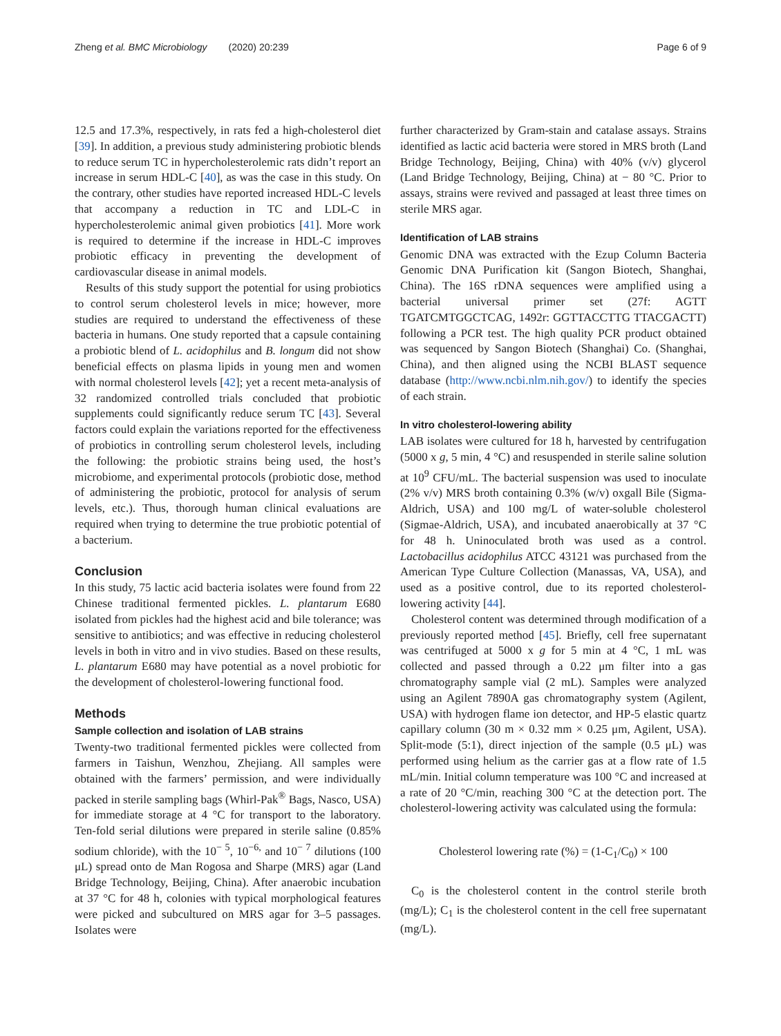Zheng et al. BMC Microbiology (2020) 20:239 Page 6 of 9
12.5 and 17.3%, respectively, in rats fed a high-cholesterol diet [39]. In addition, a previous study administering probiotic blends to reduce serum TC in hypercholesterolemic rats didn’t report an increase in serum HDL-C [40], as was the case in this study. On the contrary, other studies have reported increased HDL-C levels that accompany a reduction in TC and LDL-C in hypercholesterolemic animal given probiotics [41]. More work is required to determine if the increase in HDL-C improves probiotic efficacy in preventing the development of cardiovascular disease in animal models.
Results of this study support the potential for using probiotics to control serum cholesterol levels in mice; however, more studies are required to understand the effectiveness of these bacteria in humans. One study reported that a capsule containing a probiotic blend of L. acidophilus and B. longum did not show beneficial effects on plasma lipids in young men and women with normal cholesterol levels [42]; yet a recent meta-analysis of 32 randomized controlled trials concluded that probiotic supplements could significantly reduce serum TC [43]. Several factors could explain the variations reported for the effectiveness of probiotics in controlling serum cholesterol levels, including the following: the probiotic strains being used, the host’s microbiome, and experimental protocols (probiotic dose, method of administering the probiotic, protocol for analysis of serum levels, etc.). Thus, thorough human clinical evaluations are required when trying to determine the true probiotic potential of a bacterium.
Conclusion
In this study, 75 lactic acid bacteria isolates were found from 22 Chinese traditional fermented pickles. L. plantarum E680 isolated from pickles had the highest acid and bile tolerance; was sensitive to antibiotics; and was effective in reducing cholesterol levels in both in vitro and in vivo studies. Based on these results, L. plantarum E680 may have potential as a novel probiotic for the development of cholesterol-lowering functional food.
Methods
Sample collection and isolation of LAB strains
Twenty-two traditional fermented pickles were collected from farmers in Taishun, Wenzhou, Zhejiang. All samples were obtained with the farmers’ permission, and were individually packed in sterile sampling bags (Whirl-Pak<sup>®</sup> Bags, Nasco, USA) for immediate storage at 4 °C for transport to the laboratory. Ten-fold serial dilutions were prepared in sterile saline (0.85% sodium chloride), with the 10<sup>− 5</sup>, 10<sup>−6,</sup> and 10<sup>− 7</sup> dilutions (100 μL) spread onto de Man Rogosa and Sharpe (MRS) agar (Land Bridge Technology, Beijing, China). After anaerobic incubation at 37 °C for 48 h, colonies with typical morphological features were picked and subcultured on MRS agar for 3–5 passages. Isolates were
further characterized by Gram-stain and catalase assays. Strains identified as lactic acid bacteria were stored in MRS broth (Land Bridge Technology, Beijing, China) with 40% (v/v) glycerol (Land Bridge Technology, Beijing, China) at − 80 °C. Prior to assays, strains were revived and passaged at least three times on sterile MRS agar.
Identification of LAB strains
Genomic DNA was extracted with the Ezup Column Bacteria Genomic DNA Purification kit (Sangon Biotech, Shanghai, China). The 16S rDNA sequences were amplified using a bacterial universal primer set (27f: AGTT TGATCMTGGCTCAG, 1492r: GGTTACCTTG TTACGACTT) following a PCR test. The high quality PCR product obtained was sequenced by Sangon Biotech (Shanghai) Co. (Shanghai, China), and then aligned using the NCBI BLAST sequence database (http://www.ncbi.nlm.nih.gov/) to identify the species of each strain.
In vitro cholesterol-lowering ability
LAB isolates were cultured for 18 h, harvested by centrifugation (5000 x g, 5 min, 4 °C) and resuspended in sterile saline solution at 10<sup>9</sup> CFU/mL. The bacterial suspension was used to inoculate (2% v/v) MRS broth containing 0.3% (w/v) oxgall Bile (Sigma-Aldrich, USA) and 100 mg/L of water-soluble cholesterol (Sigmae-Aldrich, USA), and incubated anaerobically at 37 °C for 48 h. Uninoculated broth was used as a control. Lactobacillus acidophilus ATCC 43121 was purchased from the American Type Culture Collection (Manassas, VA, USA), and used as a positive control, due to its reported cholesterol-lowering activity [44].
Cholesterol content was determined through modification of a previously reported method [45]. Briefly, cell free supernatant was centrifuged at 5000 x g for 5 min at 4 °C, 1 mL was collected and passed through a 0.22 μm filter into a gas chromatography sample vial (2 mL). Samples were analyzed using an Agilent 7890A gas chromatography system (Agilent, USA) with hydrogen flame ion detector, and HP-5 elastic quartz capillary column (30 m × 0.32 mm × 0.25 μm, Agilent, USA). Split-mode (5:1), direct injection of the sample (0.5 μL) was performed using helium as the carrier gas at a flow rate of 1.5 mL/min. Initial column temperature was 100 °C and increased at a rate of 20 °C/min, reaching 300 °C at the detection port. The cholesterol-lowering activity was calculated using the formula:
Cholesterol lowering rate (%) = (1-C<sub>1</sub>/C<sub>0</sub>) × 100
C<sub>0</sub> is the cholesterol content in the control sterile broth (mg/L); C<sub>1</sub> is the cholesterol content in the cell free supernatant (mg/L).